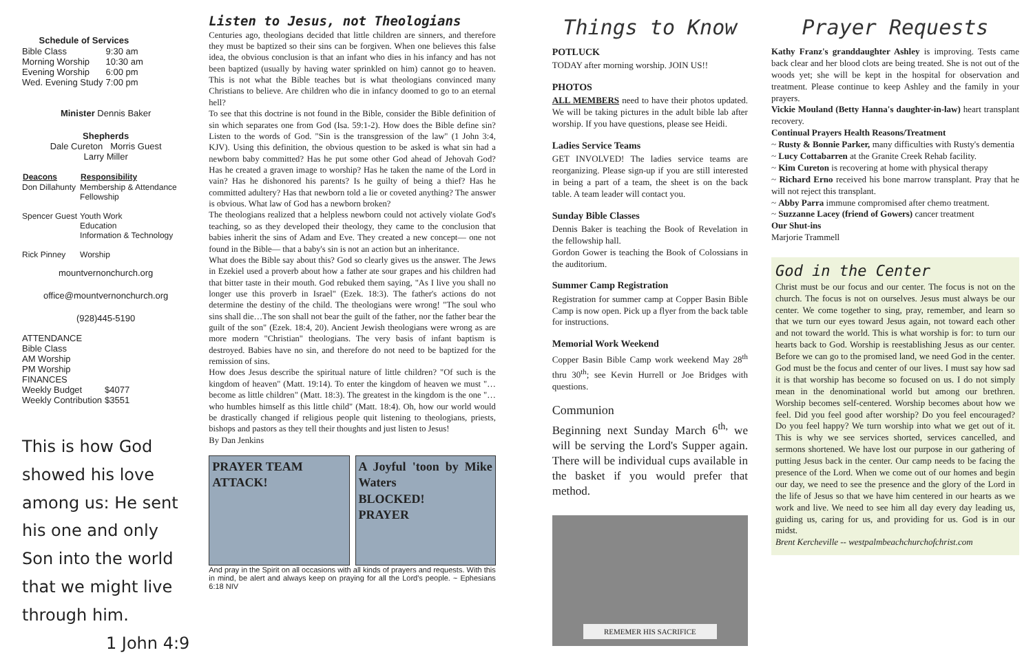| Schedule of Services | |
| --- | --- |
| Bible Class | 9:30 am |
| Morning Worship | 10:30 am |
| Evening Worship | 6:00 pm |
| Wed. Evening Study | 7:00 pm |
Minister Dennis Baker
Shepherds
Dale Cureton Morris Guest
Larry Miller
| Deacons | Responsibility |
| --- | --- |
| Don Dillahunty | Membership & Attendance Fellowship |
| Spencer Guest | Youth Work Education Information & Technology |
| Rick Pinney | Worship |
mountvernonchurch.org
office@mountvernonchurch.org
(928)445-5190
| ATTENDANCE | |
| Bible Class | |
| AM Worship | |
| PM Worship | |
| FINANCES | |
| Weekly Budget | $4077 |
| Weekly Contribution | $3551 |
This is how God showed his love among us: He sent his one and only Son into the world that we might live through him.
1 John 4:9
Listen to Jesus, not Theologians
Centuries ago, theologians decided that little children are sinners, and therefore they must be baptized so their sins can be forgiven. When one believes this false idea, the obvious conclusion is that an infant who dies in his infancy and has not been baptized (usually by having water sprinkled on him) cannot go to heaven. This is not what the Bible teaches but is what theologians convinced many Christians to believe. Are children who die in infancy doomed to go to an eternal hell?
To see that this doctrine is not found in the Bible, consider the Bible definition of sin which separates one from God (Isa. 59:1-2). How does the Bible define sin? Listen to the words of God. "Sin is the transgression of the law" (1 John 3:4, KJV). Using this definition, the obvious question to be asked is what sin had a newborn baby committed? Has he put some other God ahead of Jehovah God? Has he created a graven image to worship? Has he taken the name of the Lord in vain? Has he dishonored his parents? Is he guilty of being a thief? Has he committed adultery? Has that newborn told a lie or coveted anything? The answer is obvious. What law of God has a newborn broken?
The theologians realized that a helpless newborn could not actively violate God's teaching, so as they developed their theology, they came to the conclusion that babies inherit the sins of Adam and Eve. They created a new concept— one not found in the Bible— that a baby's sin is not an action but an inheritance.
What does the Bible say about this? God so clearly gives us the answer. The Jews in Ezekiel used a proverb about how a father ate sour grapes and his children had that bitter taste in their mouth. God rebuked them saying, "As I live you shall no longer use this proverb in Israel" (Ezek. 18:3). The father's actions do not determine the destiny of the child. The theologians were wrong! "The soul who sins shall die…The son shall not bear the guilt of the father, nor the father bear the guilt of the son" (Ezek. 18:4, 20). Ancient Jewish theologians were wrong as are more modern "Christian" theologians. The very basis of infant baptism is destroyed. Babies have no sin, and therefore do not need to be baptized for the remission of sins.
How does Jesus describe the spiritual nature of little children? "Of such is the kingdom of heaven" (Matt. 19:14). To enter the kingdom of heaven we must "…become as little children" (Matt. 18:3). The greatest in the kingdom is the one "…who humbles himself as this little child" (Matt. 18:4). Oh, how our world would be drastically changed if religious people quit listening to theologians, priests, bishops and pastors as they tell their thoughts and just listen to Jesus!
By Dan Jenkins
PRAYER TEAM
ATTACK!
A Joyful 'toon by Mike Waters
BLOCKED!
PRAYER
And pray in the Spirit on all occasions with all kinds of prayers and requests. With this in mind, be alert and always keep on praying for all the Lord's people. ~ Ephesians 6:18 NIV
Things to Know
POTLUCK
TODAY after morning worship. JOIN US!!
PHOTOS
ALL MEMBERS need to have their photos updated. We will be taking pictures in the adult bible lab after worship. If you have questions, please see Heidi.
Ladies Service Teams
GET INVOLVED! The ladies service teams are reorganizing. Please sign-up if you are still interested in being a part of a team, the sheet is on the back table. A team leader will contact you.
Sunday Bible Classes
Dennis Baker is teaching the Book of Revelation in the fellowship hall.
Gordon Gower is teaching the Book of Colossians in the auditorium.
Summer Camp Registration
Registration for summer camp at Copper Basin Bible Camp is now open. Pick up a flyer from the back table for instructions.
Memorial Work Weekend
Copper Basin Bible Camp work weekend May 28<sup>th</sup> thru 30<sup>th</sup>; see Kevin Hurrell or Joe Bridges with questions.
Communion
Beginning next Sunday March 6<sup>th,</sup> we will be serving the Lord's Supper again. There will be individual cups available in the basket if you would prefer that method.
REMEMER HIS SACRIFICE
Prayer Requests
Kathy Franz's granddaughter Ashley is improving. Tests came back clear and her blood clots are being treated. She is not out of the woods yet; she will be kept in the hospital for observation and treatment. Please continue to keep Ashley and the family in your prayers.
Vickie Mouland (Betty Hanna's daughter-in-law) heart transplant recovery.
Continual Prayers Health Reasons/Treatment
~ Rusty & Bonnie Parker, many difficulties with Rusty's dementia
~ Lucy Cottabarren at the Granite Creek Rehab facility.
~ Kim Cureton is recovering at home with physical therapy
~ Richard Erno received his bone marrow transplant. Pray that he will not reject this transplant.
~ Abby Parra immune compromised after chemo treatment.
~ Suzzanne Lacey (friend of Gowers) cancer treatment
Our Shut-ins
Marjorie Trammell
God in the Center
Christ must be our focus and our center. The focus is not on the church. The focus is not on ourselves. Jesus must always be our center. We come together to sing, pray, remember, and learn so that we turn our eyes toward Jesus again, not toward each other and not toward the world. This is what worship is for: to turn our hearts back to God. Worship is reestablishing Jesus as our center. Before we can go to the promised land, we need God in the center. God must be the focus and center of our lives. I must say how sad it is that worship has become so focused on us. I do not simply mean in the denominational world but among our brethren. Worship becomes self-centered. Worship becomes about how we feel. Did you feel good after worship? Do you feel encouraged? Do you feel happy? We turn worship into what we get out of it. This is why we see services shorted, services cancelled, and sermons shortened. We have lost our purpose in our gathering of putting Jesus back in the center. Our camp needs to be facing the presence of the Lord. When we come out of our homes and begin our day, we need to see the presence and the glory of the Lord in the life of Jesus so that we have him centered in our hearts as we work and live. We need to see him all day every day leading us, guiding us, caring for us, and providing for us. God is in our midst.
Brent Kercheville -- westpalmbeachchurchofchrist.com